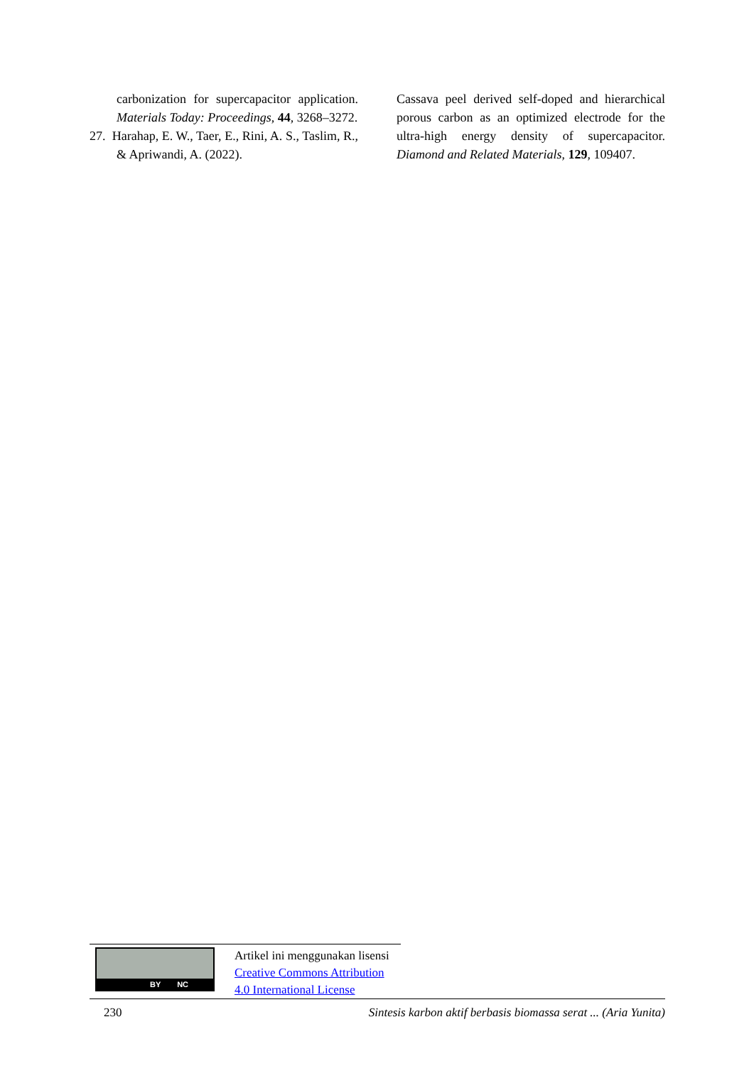carbonization for supercapacitor application. Materials Today: Proceedings, 44, 3268–3272.
27. Harahap, E. W., Taer, E., Rini, A. S., Taslim, R., & Apriwandi, A. (2022).
Cassava peel derived self-doped and hierarchical porous carbon as an optimized electrode for the ultra-high energy density of supercapacitor. Diamond and Related Materials, 129, 109407.
BY NC
Artikel ini menggunakan lisensi
Creative Commons Attribution
4.0 International License
230 Sintesis karbon aktif berbasis biomassa serat ... (Aria Yunita)